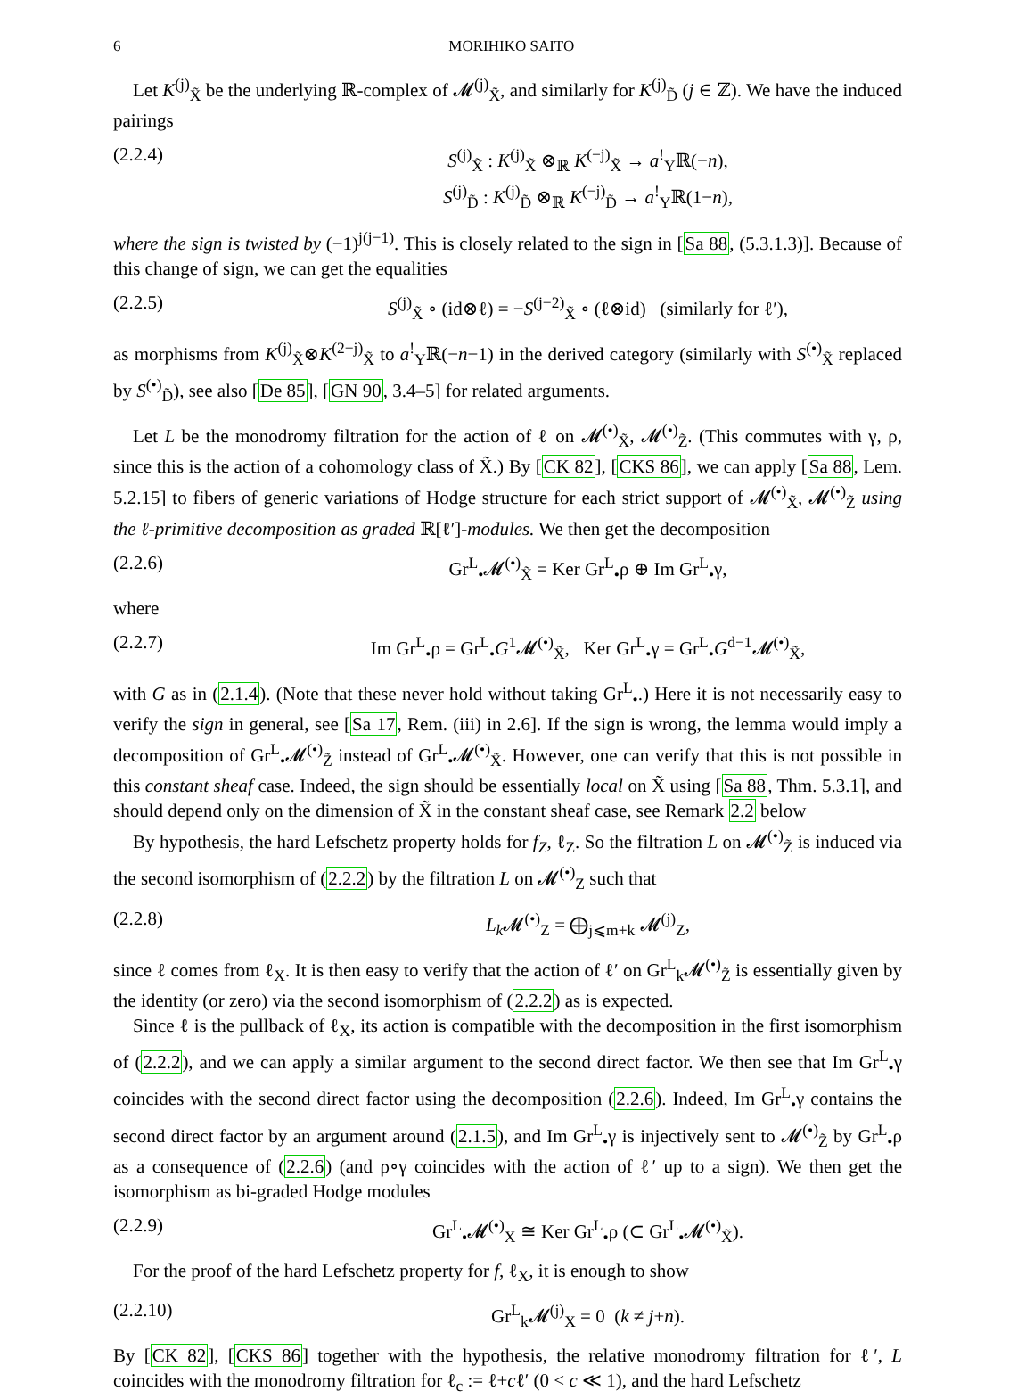6 MORIHIKO SAITO
Let K<sup>(j)</sup><sub>X̃</sub> be the underlying ℝ-complex of 𝓜<sup>(j)</sup><sub>X̃</sub>, and similarly for K<sup>(j)</sup><sub>D̃</sub> (j ∈ ℤ). We have the induced pairings
(2.2.4) S<sup>(j)</sup><sub>X̃</sub> : K<sup>(j)</sup><sub>X̃</sub> ⊗<sub>ℝ</sub> K<sup>(−j)</sup><sub>X̃</sub> → a<sup>!</sup><sub>Y</sub>ℝ(−n),
S<sup>(j)</sup><sub>D̃</sub> : K<sup>(j)</sup><sub>D̃</sub> ⊗<sub>ℝ</sub> K<sup>(−j)</sup><sub>D̃</sub> → a<sup>!</sup><sub>Y</sub>ℝ(1−n),
where the sign is twisted by (−1)<sup>j(j−1)</sup>. This is closely related to the sign in [Sa 88, (5.3.1.3)]. Because of this change of sign, we can get the equalities
(2.2.5) S<sup>(j)</sup><sub>X̃</sub> ∘ (id⊗ℓ) = −S<sup>(j−2)</sup><sub>X̃</sub> ∘ (ℓ⊗id) (similarly for ℓ′),
as morphisms from K<sup>(j)</sup><sub>X̃</sub>⊗K<sup>(2−j)</sup><sub>X̃</sub> to a<sup>!</sup><sub>Y</sub>ℝ(−n−1) in the derived category (similarly with S<sup>(•)</sup><sub>X̃</sub> replaced by S<sup>(•)</sup><sub>D̃</sub>), see also [De 85], [GN 90, 3.4–5] for related arguments.
Let L be the monodromy filtration for the action of ℓ on 𝓜<sup>(•)</sup><sub>X̃</sub>, 𝓜<sup>(•)</sup><sub>Z̃</sub>. (This commutes with γ, ρ, since this is the action of a cohomology class of X̃.) By [CK 82], [CKS 86], we can apply [Sa 88, Lem. 5.2.15] to fibers of generic variations of Hodge structure for each strict support of 𝓜<sup>(•)</sup><sub>X̃</sub>, 𝓜<sup>(•)</sup><sub>Z̃</sub> using the ℓ-primitive decomposition as graded ℝ[ℓ′]-modules. We then get the decomposition
(2.2.6) Gr<sup>L</sup><sub>•</sub>𝓜<sup>(•)</sup><sub>X̃</sub> = Ker Gr<sup>L</sup><sub>•</sub>ρ ⊕ Im Gr<sup>L</sup><sub>•</sub>γ,
where
(2.2.7) Im Gr<sup>L</sup><sub>•</sub>ρ = Gr<sup>L</sup><sub>•</sub>G<sup>1</sup>𝓜<sup>(•)</sup><sub>X̃</sub>, Ker Gr<sup>L</sup><sub>•</sub>γ = Gr<sup>L</sup><sub>•</sub>G<sup>d−1</sup>𝓜<sup>(•)</sup><sub>X̃</sub>,
with G as in (2.1.4). (Note that these never hold without taking Gr<sup>L</sup><sub>•</sub>.) Here it is not necessarily easy to verify the sign in general, see [Sa 17, Rem. (iii) in 2.6]. If the sign is wrong, the lemma would imply a decomposition of Gr<sup>L</sup><sub>•</sub>𝓜<sup>(•)</sup><sub>Z̃</sub> instead of Gr<sup>L</sup><sub>•</sub>𝓜<sup>(•)</sup><sub>X̃</sub>. However, one can verify that this is not possible in this constant sheaf case. Indeed, the sign should be essentially local on X̃ using [Sa 88, Thm. 5.3.1], and should depend only on the dimension of X̃ in the constant sheaf case, see Remark 2.2 below
By hypothesis, the hard Lefschetz property holds for f<sub>Z</sub>, ℓ<sub>Z</sub>. So the filtration L on 𝓜<sup>(•)</sup><sub>Z̃</sub> is induced via the second isomorphism of (2.2.2) by the filtration L on 𝓜<sup>(•)</sup><sub>Z</sub> such that
(2.2.8) L<sub>k</sub> 𝓜<sup>(•)</sup><sub>Z</sub> = ⨁<sub>j⩽m+k</sub> 𝓜<sup>(j)</sup><sub>Z</sub>,
since ℓ comes from ℓ<sub>X</sub>. It is then easy to verify that the action of ℓ′ on Gr<sup>L</sup><sub>k</sub>𝓜<sup>(•)</sup><sub>Z̃</sub> is essentially given by the identity (or zero) via the second isomorphism of (2.2.2) as is expected.
Since ℓ is the pullback of ℓ<sub>X</sub>, its action is compatible with the decomposition in the first isomorphism of (2.2.2), and we can apply a similar argument to the second direct factor. We then see that Im Gr<sup>L</sup><sub>•</sub>γ coincides with the second direct factor using the decomposition (2.2.6). Indeed, Im Gr<sup>L</sup><sub>•</sub>γ contains the second direct factor by an argument around (2.1.5), and Im Gr<sup>L</sup><sub>•</sub>γ is injectively sent to 𝓜<sup>(•)</sup><sub>Z̃</sub> by Gr<sup>L</sup><sub>•</sub>ρ as a consequence of (2.2.6) (and ρ∘γ coincides with the action of ℓ′ up to a sign). We then get the isomorphism as bi-graded Hodge modules
(2.2.9) Gr<sup>L</sup><sub>•</sub>𝓜<sup>(•)</sup><sub>X</sub> ≅ Ker Gr<sup>L</sup><sub>•</sub>ρ (⊂ Gr<sup>L</sup><sub>•</sub>𝓜<sup>(•)</sup><sub>X̃</sub>).
For the proof of the hard Lefschetz property for f, ℓ<sub>X</sub>, it is enough to show
(2.2.10) Gr<sup>L</sup><sub>k</sub>𝓜<sup>(j)</sup><sub>X</sub> = 0 (k ≠ j+n).
By [CK 82], [CKS 86] together with the hypothesis, the relative monodromy filtration for ℓ′, L coincides with the monodromy filtration for ℓ<sub>c</sub> := ℓ+cℓ′ (0 < c ≪ 1), and the hard Lefschetz